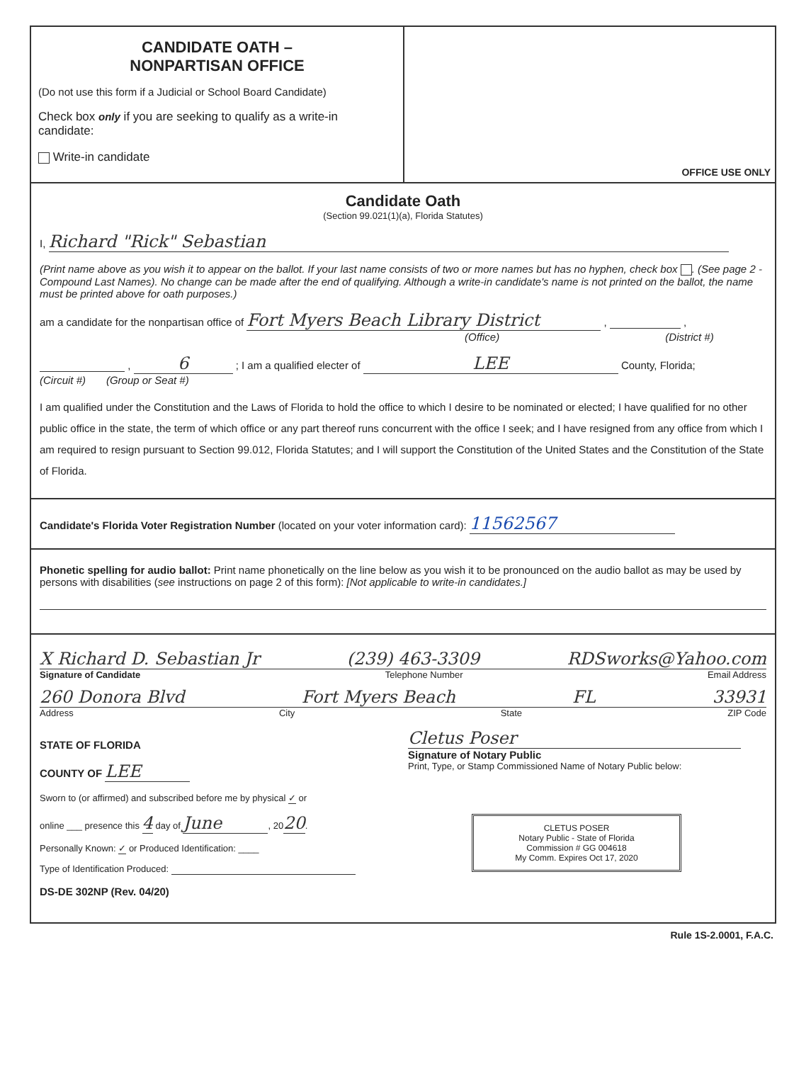CANDIDATE OATH –
NONPARTISAN OFFICE
(Do not use this form if a Judicial or School Board Candidate)
Check box only if you are seeking to qualify as a write-in candidate:
Write-in candidate
OFFICE USE ONLY
Candidate Oath
(Section 99.021(1)(a), Florida Statutes)
I, Richard "Rick" Sebastian
(Print name above as you wish it to appear on the ballot. If your last name consists of two or more names but has no hyphen, check box . (See page 2 - Compound Last Names). No change can be made after the end of qualifying. Although a write-in candidate's name is not printed on the ballot, the name must be printed above for oath purposes.)
am a candidate for the nonpartisan office of Fort Myers Beach Library District , ,
(Office) (District #)
, 6 ; I am a qualified electer of LEE County, Florida;
(Circuit #) (Group or Seat #)
I am qualified under the Constitution and the Laws of Florida to hold the office to which I desire to be nominated or elected; I have qualified for no other public office in the state, the term of which office or any part thereof runs concurrent with the office I seek; and I have resigned from any office from which I am required to resign pursuant to Section 99.012, Florida Statutes; and I will support the Constitution of the United States and the Constitution of the State of Florida.
Candidate's Florida Voter Registration Number (located on your voter information card): 11562567
Phonetic spelling for audio ballot: Print name phonetically on the line below as you wish it to be pronounced on the audio ballot as may be used by persons with disabilities (see instructions on page 2 of this form): [Not applicable to write-in candidates.]
X Richard D. Sebastian Jr (239) 463-3309 RDSworks@Yahoo.com
Signature of Candidate Telephone Number Email Address
260 Donora Blvd Fort Myers Beach FL 33931
Address City State ZIP Code
STATE OF FLORIDA
COUNTY OF LEE
Sworn to (or affirmed) and subscribed before me by physical ✓ or
online ___ presence this 4 day of June, 2020.
Personally Known: ✓ or Produced Identification: ____
Type of Identification Produced:
DS-DE 302NP (Rev. 04/20)
Cletus Poser
Signature of Notary Public
Print, Type, or Stamp Commissioned Name of Notary Public below:
CLETUS POSER
Notary Public - State of Florida
Commission # GG 004618
My Comm. Expires Oct 17, 2020
Rule 1S-2.0001, F.A.C.